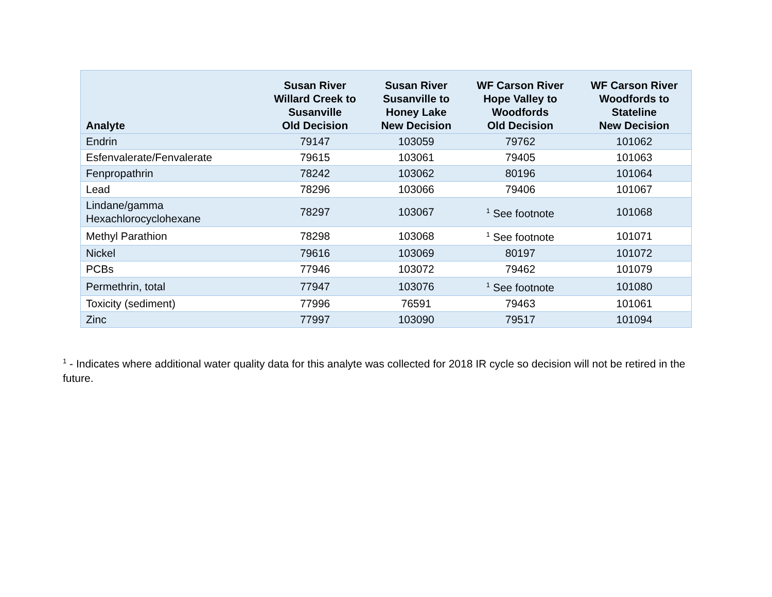| Analyte | Susan River Willard Creek to Susanville Old Decision | Susan River Susanville to Honey Lake New Decision | WF Carson River Hope Valley to Woodfords Old Decision | WF Carson River Woodfords to Stateline New Decision |
| --- | --- | --- | --- | --- |
| Endrin | 79147 | 103059 | 79762 | 101062 |
| Esfenvalerate/Fenvalerate | 79615 | 103061 | 79405 | 101063 |
| Fenpropathrin | 78242 | 103062 | 80196 | 101064 |
| Lead | 78296 | 103066 | 79406 | 101067 |
| Lindane/gamma Hexachlorocyclohexane | 78297 | 103067 | <sup>1</sup> See footnote | 101068 |
| Methyl Parathion | 78298 | 103068 | <sup>1</sup> See footnote | 101071 |
| Nickel | 79616 | 103069 | 80197 | 101072 |
| PCBs | 77946 | 103072 | 79462 | 101079 |
| Permethrin, total | 77947 | 103076 | <sup>1</sup> See footnote | 101080 |
| Toxicity (sediment) | 77996 | 76591 | 79463 | 101061 |
| Zinc | 77997 | 103090 | 79517 | 101094 |
<sup>1</sup> - Indicates where additional water quality data for this analyte was collected for 2018 IR cycle so decision will not be retired in the future.